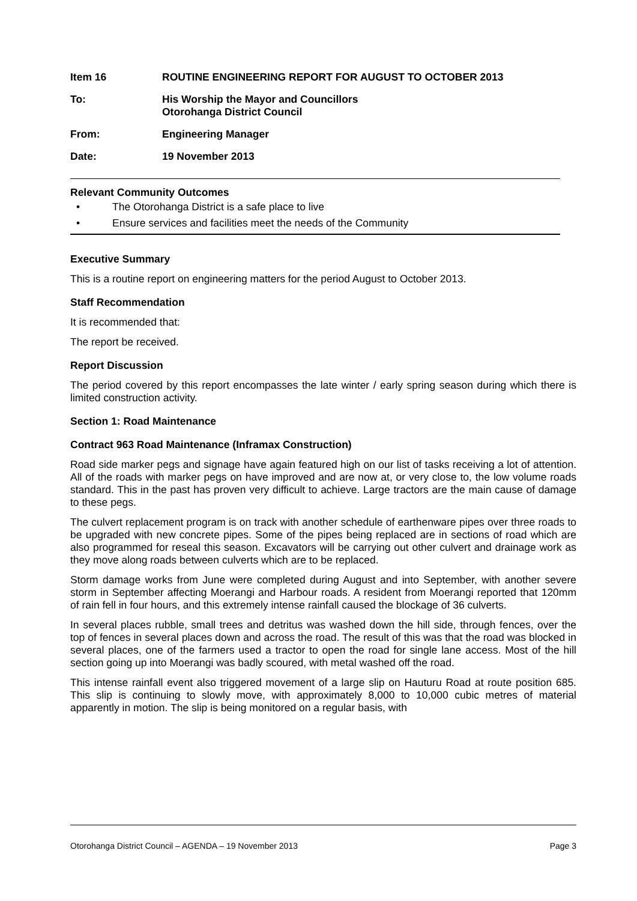Item 16 ROUTINE ENGINEERING REPORT FOR AUGUST TO OCTOBER 2013
To: His Worship the Mayor and Councillors
Otorohanga District Council
From: Engineering Manager
Date: 19 November 2013
Relevant Community Outcomes
• The Otorohanga District is a safe place to live
• Ensure services and facilities meet the needs of the Community
Executive Summary
This is a routine report on engineering matters for the period August to October 2013.
Staff Recommendation
It is recommended that:
The report be received.
Report Discussion
The period covered by this report encompasses the late winter / early spring season during which there is limited construction activity.
Section 1: Road Maintenance
Contract 963 Road Maintenance (Inframax Construction)
Road side marker pegs and signage have again featured high on our list of tasks receiving a lot of attention. All of the roads with marker pegs on have improved and are now at, or very close to, the low volume roads standard. This in the past has proven very difficult to achieve. Large tractors are the main cause of damage to these pegs.
The culvert replacement program is on track with another schedule of earthenware pipes over three roads to be upgraded with new concrete pipes. Some of the pipes being replaced are in sections of road which are also programmed for reseal this season. Excavators will be carrying out other culvert and drainage work as they move along roads between culverts which are to be replaced.
Storm damage works from June were completed during August and into September, with another severe storm in September affecting Moerangi and Harbour roads. A resident from Moerangi reported that 120mm of rain fell in four hours, and this extremely intense rainfall caused the blockage of 36 culverts.
In several places rubble, small trees and detritus was washed down the hill side, through fences, over the top of fences in several places down and across the road. The result of this was that the road was blocked in several places, one of the farmers used a tractor to open the road for single lane access. Most of the hill section going up into Moerangi was badly scoured, with metal washed off the road.
This intense rainfall event also triggered movement of a large slip on Hauturu Road at route position 685. This slip is continuing to slowly move, with approximately 8,000 to 10,000 cubic metres of material apparently in motion. The slip is being monitored on a regular basis, with
Otorohanga District Council – AGENDA – 19 November 2013 Page 3